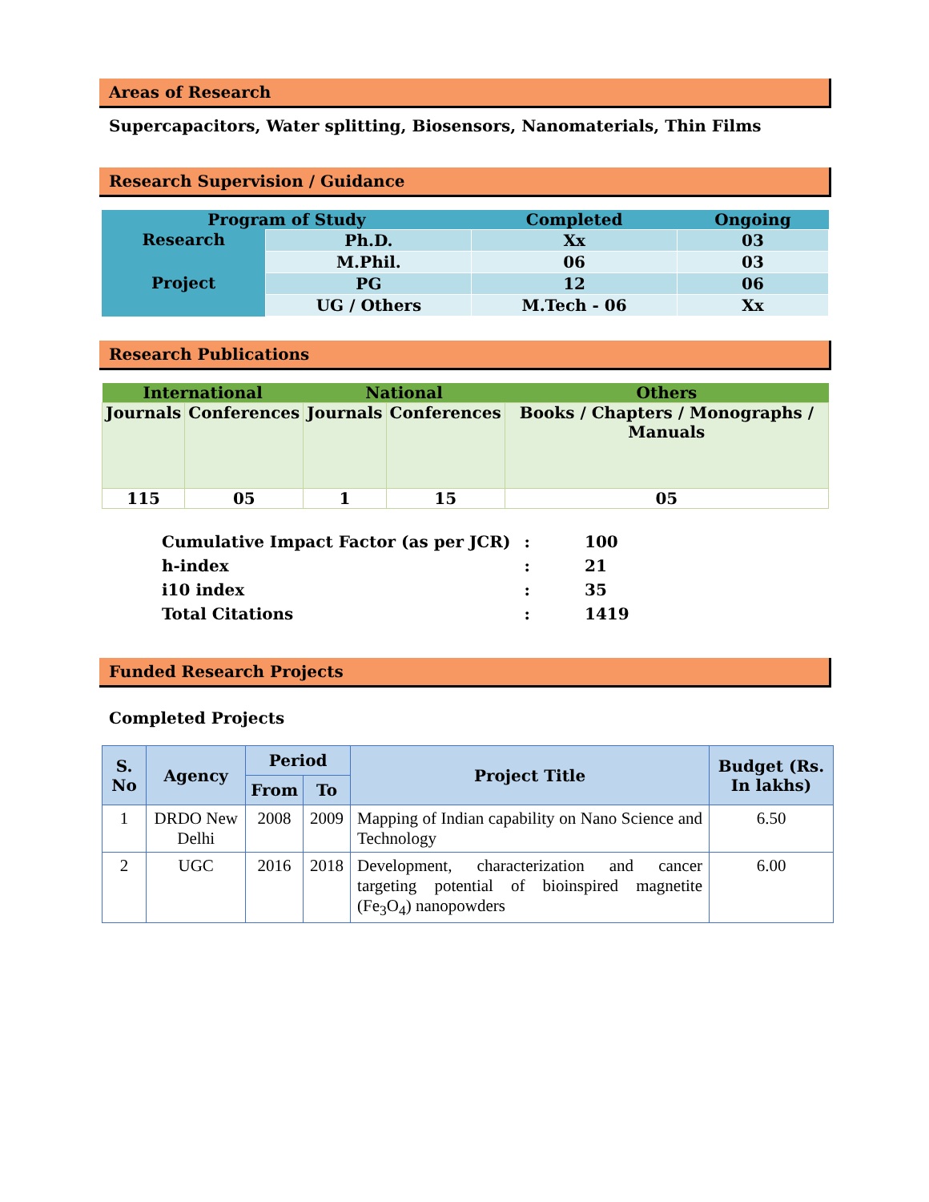Areas of Research
Supercapacitors, Water splitting, Biosensors, Nanomaterials, Thin Films
Research Supervision / Guidance
| Program of Study | | Completed | Ongoing |
| --- | --- | --- | --- |
| Research | Ph.D. | Xx | 03 |
| | M.Phil. | 06 | 03 |
| Project | PG | 12 | 06 |
| | UG / Others | M.Tech - 06 | Xx |
Research Publications
| International | | National | | Others |
| --- | --- | --- | --- | --- |
| Journals | Conferences | Journals | Conferences | Books / Chapters / Monographs / Manuals |
| 115 | 05 | 1 | 15 | 05 |
| Cumulative Impact Factor (as per JCR) | : | 100 |
| h-index | : | 21 |
| i10 index | : | 35 |
| Total Citations | : | 1419 |
Funded Research Projects
Completed Projects
| S. No | Agency | Period | | Project Title | Budget (Rs. In lakhs) |
| --- | --- | --- | --- | --- | --- |
| | | From | To | | |
| 1 | DRDO New Delhi | 2008 | 2009 | Mapping of Indian capability on Nano Science and Technology | 6.50 |
| 2 | UGC | 2016 | 2018 | Development, characterization and cancer targeting potential of bioinspired magnetite (Fe<sub>3</sub>O<sub>4</sub>) nanopowders | 6.00 |